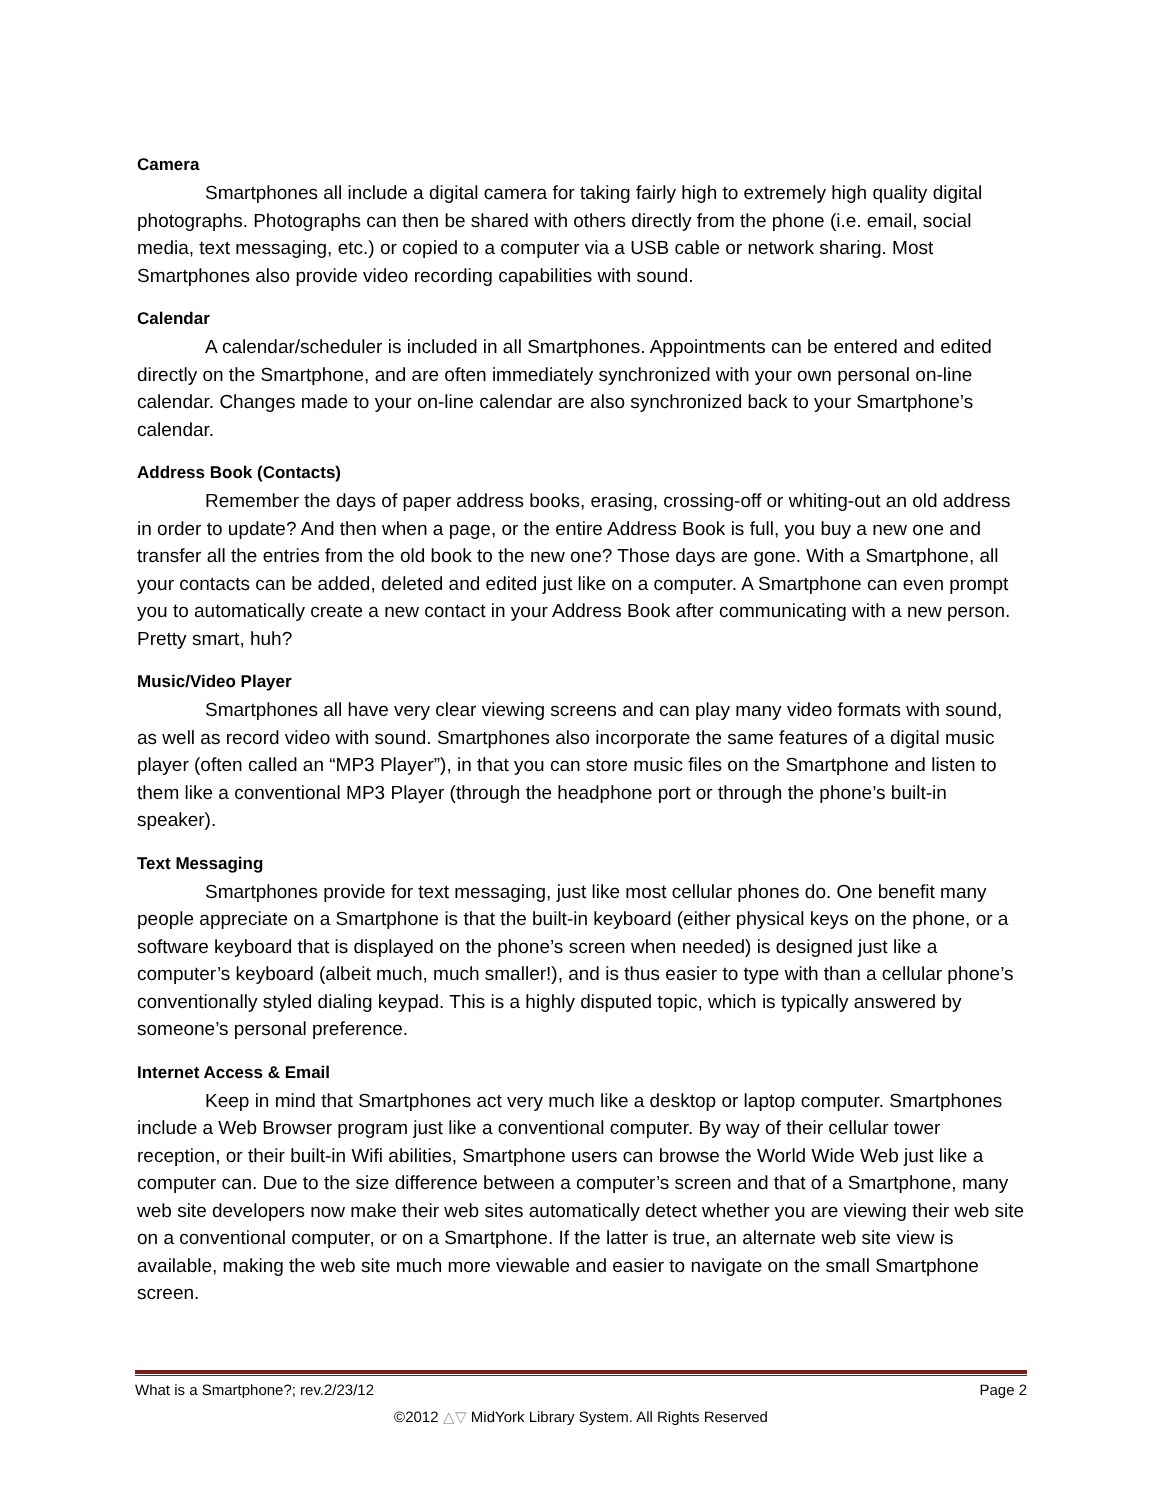Camera
Smartphones all include a digital camera for taking fairly high to extremely high quality digital photographs. Photographs can then be shared with others directly from the phone (i.e. email, social media, text messaging, etc.) or copied to a computer via a USB cable or network sharing. Most Smartphones also provide video recording capabilities with sound.
Calendar
A calendar/scheduler is included in all Smartphones. Appointments can be entered and edited directly on the Smartphone, and are often immediately synchronized with your own personal on-line calendar. Changes made to your on-line calendar are also synchronized back to your Smartphone’s calendar.
Address Book (Contacts)
Remember the days of paper address books, erasing, crossing-off or whiting-out an old address in order to update? And then when a page, or the entire Address Book is full, you buy a new one and transfer all the entries from the old book to the new one? Those days are gone. With a Smartphone, all your contacts can be added, deleted and edited just like on a computer. A Smartphone can even prompt you to automatically create a new contact in your Address Book after communicating with a new person. Pretty smart, huh?
Music/Video Player
Smartphones all have very clear viewing screens and can play many video formats with sound, as well as record video with sound. Smartphones also incorporate the same features of a digital music player (often called an “MP3 Player”), in that you can store music files on the Smartphone and listen to them like a conventional MP3 Player (through the headphone port or through the phone’s built-in speaker).
Text Messaging
Smartphones provide for text messaging, just like most cellular phones do. One benefit many people appreciate on a Smartphone is that the built-in keyboard (either physical keys on the phone, or a software keyboard that is displayed on the phone’s screen when needed) is designed just like a computer’s keyboard (albeit much, much smaller!), and is thus easier to type with than a cellular phone’s conventionally styled dialing keypad. This is a highly disputed topic, which is typically answered by someone’s personal preference.
Internet Access & Email
Keep in mind that Smartphones act very much like a desktop or laptop computer. Smartphones include a Web Browser program just like a conventional computer. By way of their cellular tower reception, or their built-in Wifi abilities, Smartphone users can browse the World Wide Web just like a computer can. Due to the size difference between a computer’s screen and that of a Smartphone, many web site developers now make their web sites automatically detect whether you are viewing their web site on a conventional computer, or on a Smartphone. If the latter is true, an alternate web site view is available, making the web site much more viewable and easier to navigate on the small Smartphone screen.
What is a Smartphone?; rev.2/23/12 Page 2
©2012 △▽ MidYork Library System. All Rights Reserved